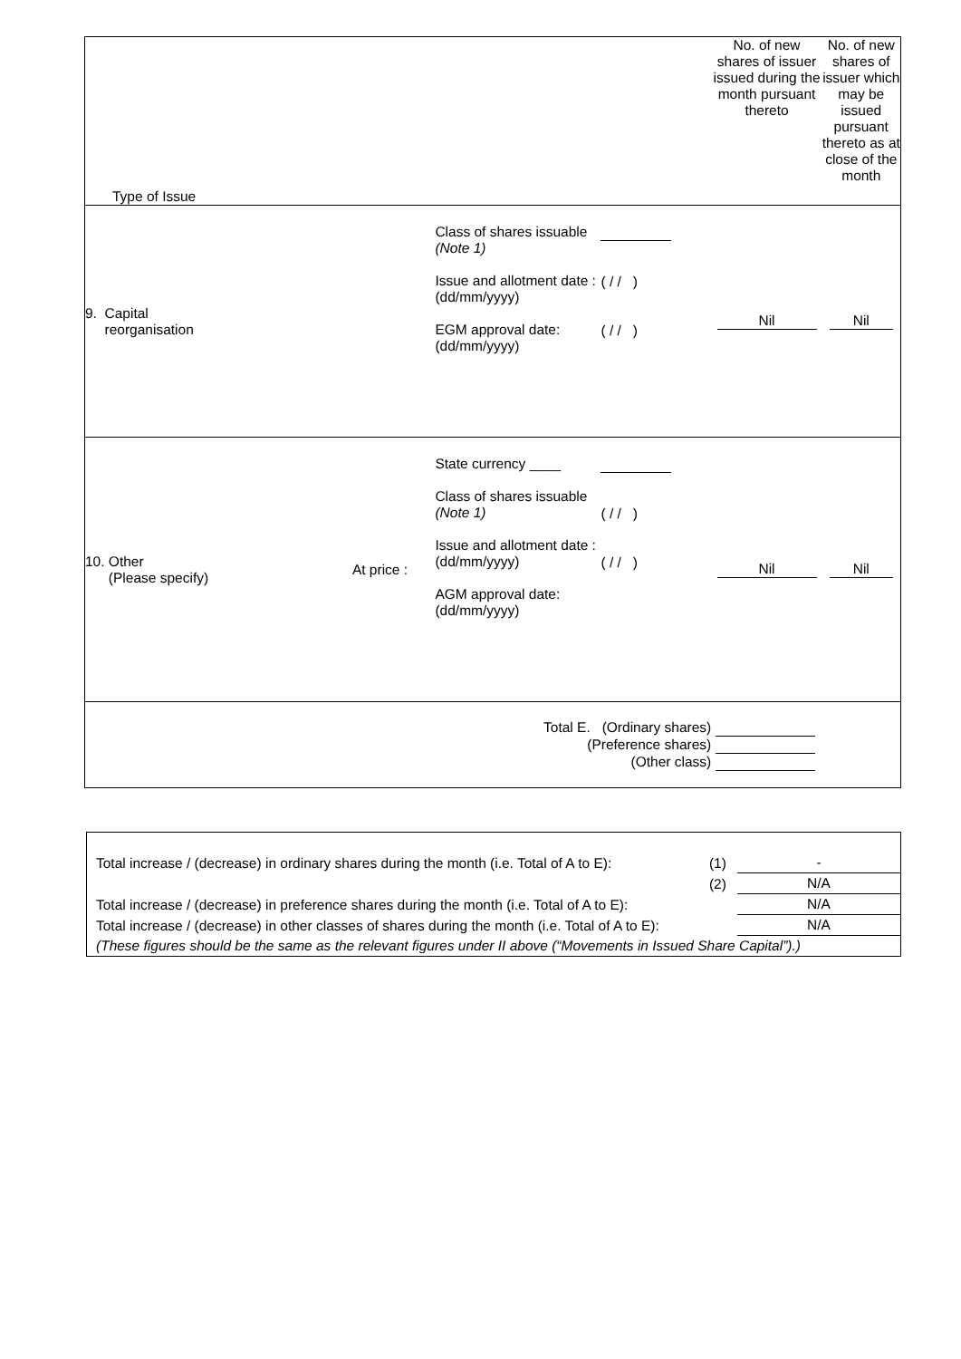| Type of Issue | | | | No. of new shares of issuer issued during the month pursuant thereto | No. of new shares of issuer which may be issued pursuant thereto as at close of the month |
| 9. Capital reorganisation | | Class of shares issuable (Note 1) Issue and allotment date : (dd/mm/yyyy) EGM approval date: (dd/mm/yyyy) | ( / / ) ( / / ) | Nil | Nil |
| 10. Other (Please specify) | At price : | State currency ____ Class of shares issuable (Note 1) Issue and allotment date : (dd/mm/yyyy) AGM approval date: (dd/mm/yyyy) | ( / / ) ( / / ) | Nil | Nil |
| Total E. (Ordinary shares) (Preference shares) (Other class) | | | | | |
| Total increase / (decrease) in ordinary shares during the month (i.e. Total of A to E): | (1) | - |
| | (2) | N/A |
| Total increase / (decrease) in preference shares during the month (i.e. Total of A to E): | | N/A |
| Total increase / (decrease) in other classes of shares during the month (i.e. Total of A to E): | | N/A |
| (These figures should be the same as the relevant figures under II above (“Movements in Issued Share Capital”).) | | |